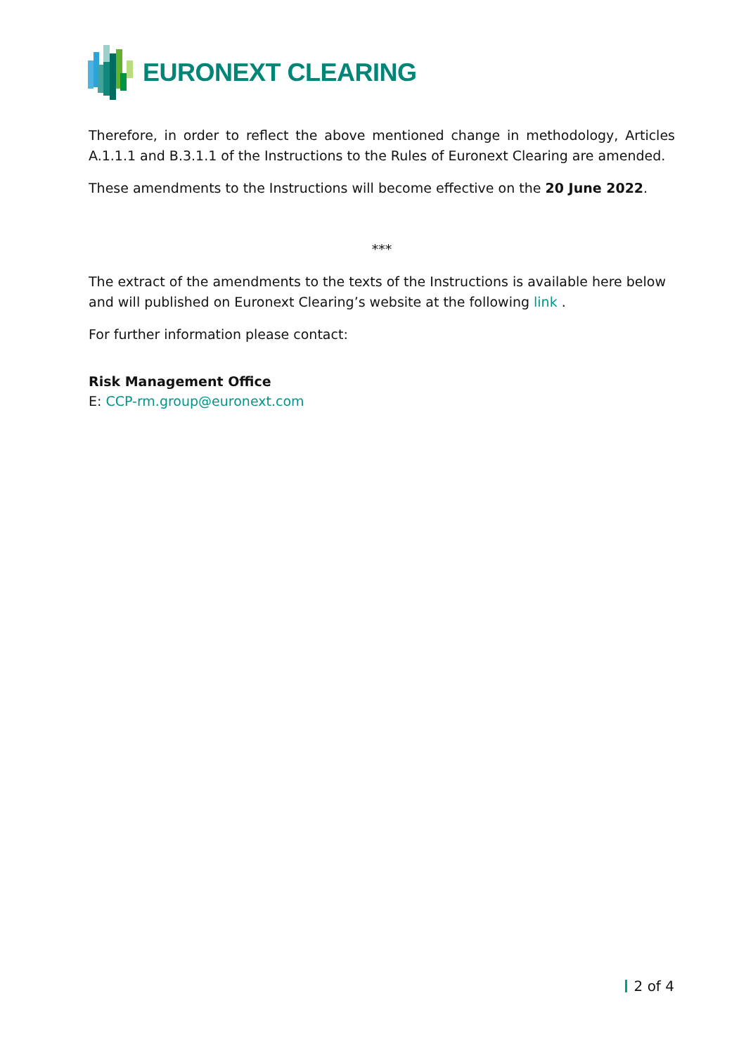EURONEXT CLEARING
Therefore, in order to reflect the above mentioned change in methodology, Articles A.1.1.1 and B.3.1.1 of the Instructions to the Rules of Euronext Clearing are amended.
These amendments to the Instructions will become effective on the 20 June 2022.
***
The extract of the amendments to the texts of the Instructions is available here below and will published on Euronext Clearing’s website at the following link .
For further information please contact:
Risk Management Office
E: CCP-rm.group@euronext.com
2 of 4